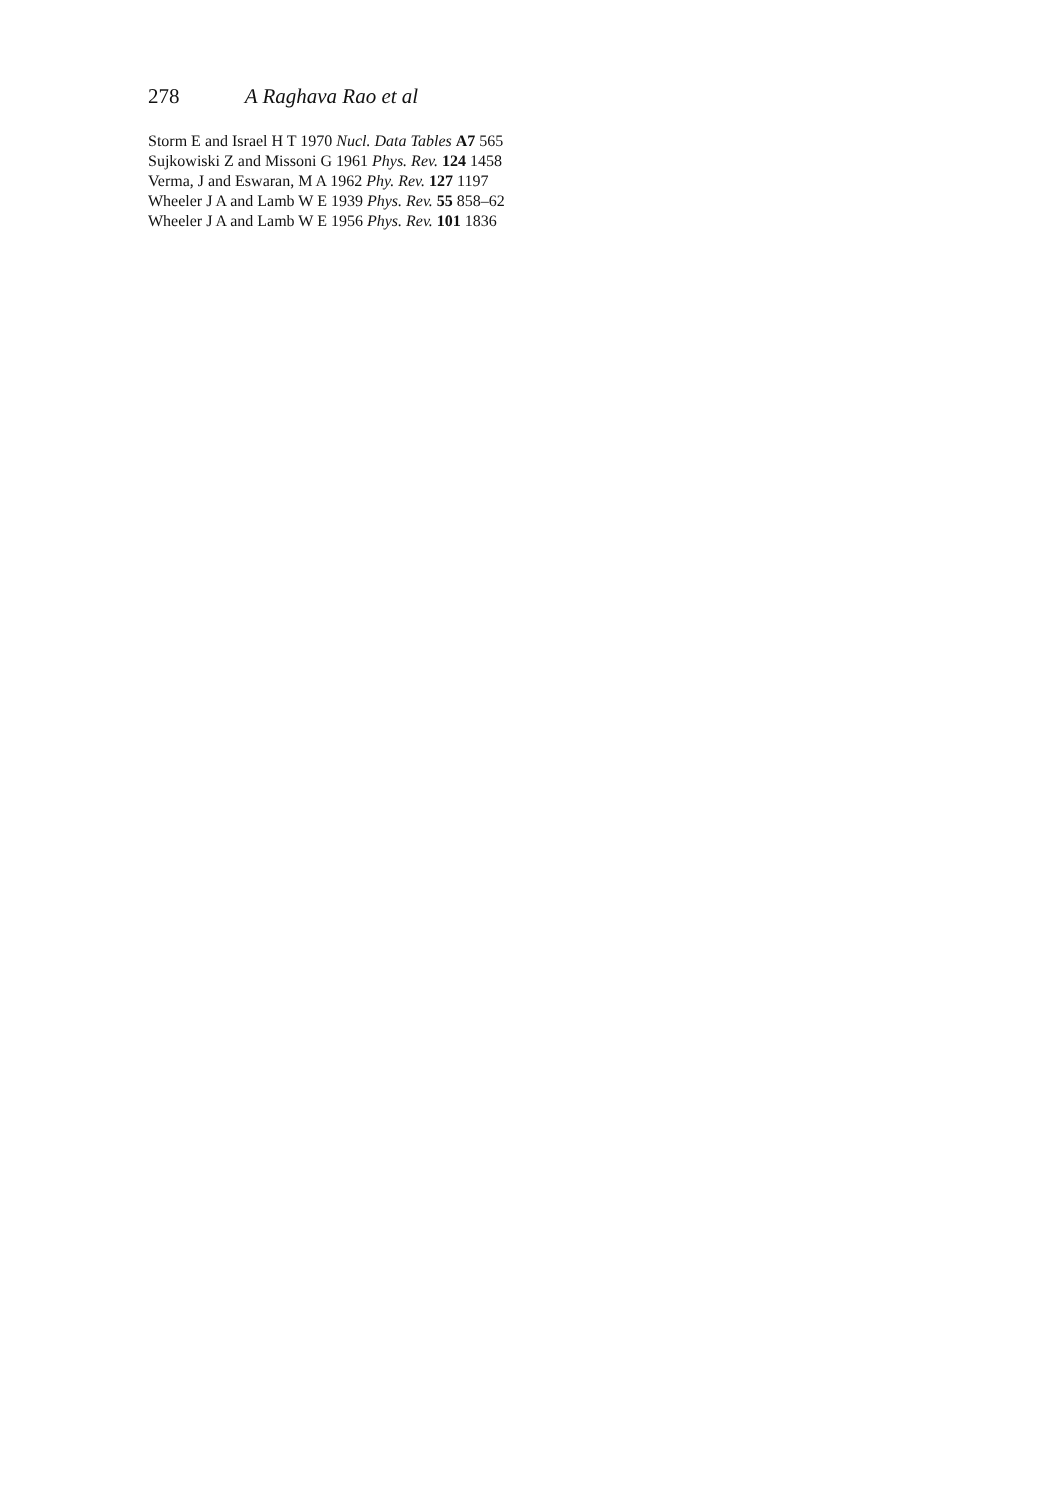278 A Raghava Rao et al
Storm E and Israel H T 1970 Nucl. Data Tables A7 565
Sujkowiski Z and Missoni G 1961 Phys. Rev. 124 1458
Verma, J and Eswaran, M A 1962 Phy. Rev. 127 1197
Wheeler J A and Lamb W E 1939 Phys. Rev. 55 858–62
Wheeler J A and Lamb W E 1956 Phys. Rev. 101 1836